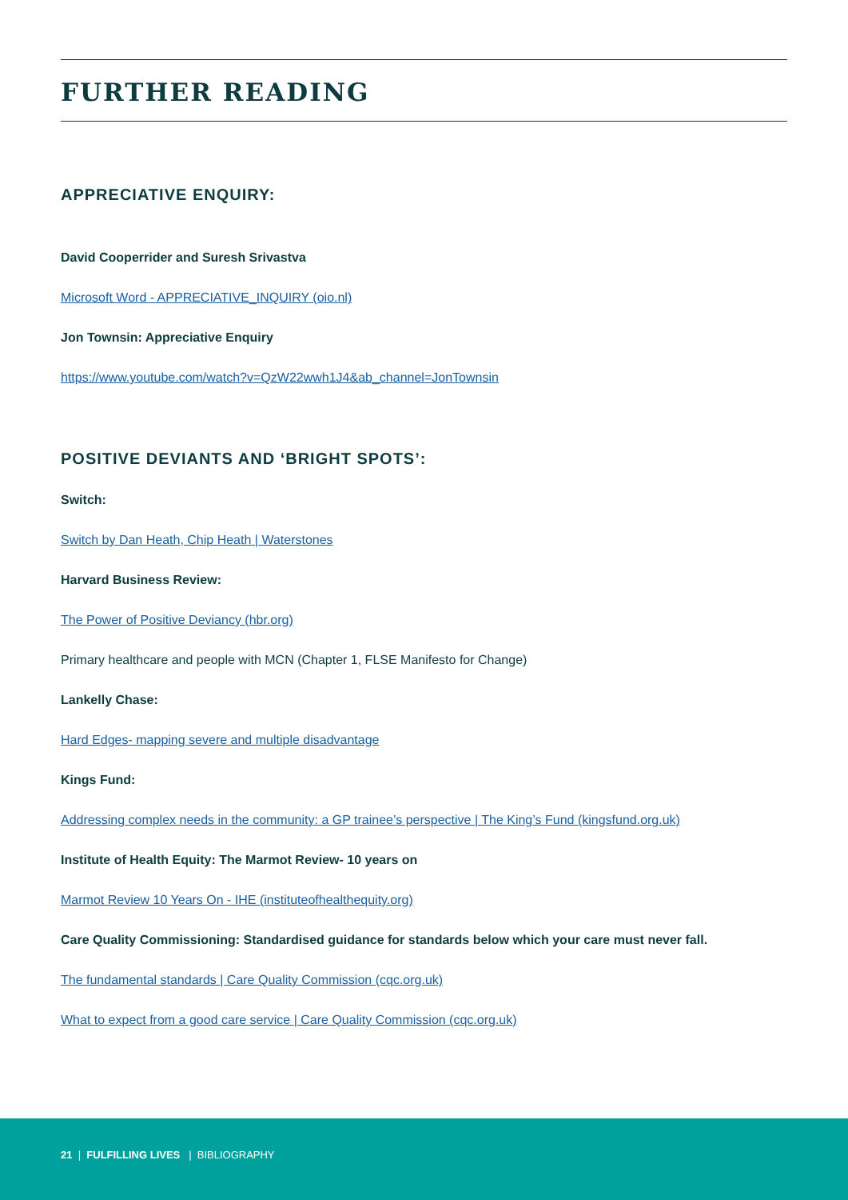FURTHER READING
APPRECIATIVE ENQUIRY:
David Cooperrider and Suresh Srivastva
Microsoft Word - APPRECIATIVE_INQUIRY (oio.nl)
Jon Townsin: Appreciative Enquiry
https://www.youtube.com/watch?v=QzW22wwh1J4&ab_channel=JonTownsin
POSITIVE DEVIANTS AND ‘BRIGHT SPOTS’:
Switch:
Switch by Dan Heath, Chip Heath | Waterstones
Harvard Business Review:
The Power of Positive Deviancy (hbr.org)
Primary healthcare and people with MCN (Chapter 1, FLSE Manifesto for Change)
Lankelly Chase:
Hard Edges- mapping severe and multiple disadvantage
Kings Fund:
Addressing complex needs in the community: a GP trainee’s perspective | The King’s Fund (kingsfund.org.uk)
Institute of Health Equity: The Marmot Review- 10 years on
Marmot Review 10 Years On - IHE (instituteofhealthequity.org)
Care Quality Commissioning: Standardised guidance for standards below which your care must never fall.
The fundamental standards | Care Quality Commission (cqc.org.uk)
What to expect from a good care service | Care Quality Commission (cqc.org.uk)
21 | FULFILLING LIVES | BIBLIOGRAPHY